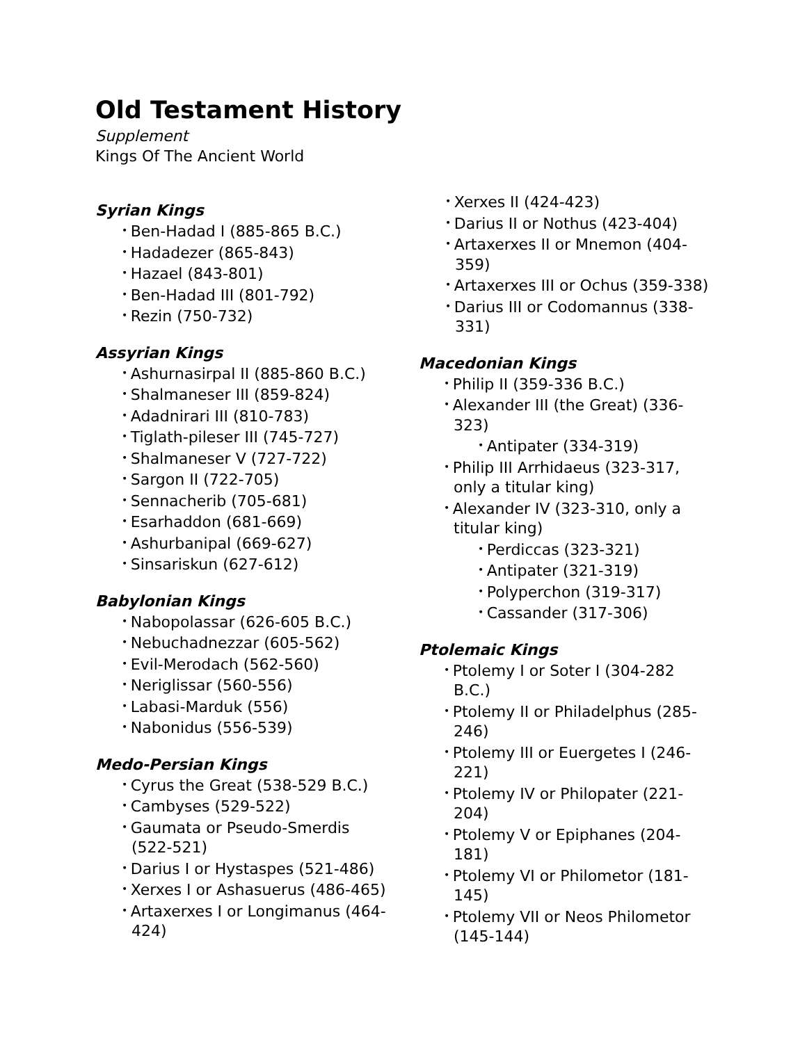Old Testament History
Supplement
Kings Of The Ancient World
Syrian Kings
Ben-Hadad I (885-865 B.C.)
Hadadezer (865-843)
Hazael (843-801)
Ben-Hadad III (801-792)
Rezin (750-732)
Assyrian Kings
Ashurnasirpal II (885-860 B.C.)
Shalmaneser III (859-824)
Adadnirari III (810-783)
Tiglath-pileser III (745-727)
Shalmaneser V (727-722)
Sargon II (722-705)
Sennacherib (705-681)
Esarhaddon (681-669)
Ashurbanipal (669-627)
Sinsariskun (627-612)
Babylonian Kings
Nabopolassar (626-605 B.C.)
Nebuchadnezzar (605-562)
Evil-Merodach (562-560)
Neriglissar (560-556)
Labasi-Marduk (556)
Nabonidus (556-539)
Medo-Persian Kings
Cyrus the Great (538-529 B.C.)
Cambyses (529-522)
Gaumata or Pseudo-Smerdis (522-521)
Darius I or Hystaspes (521-486)
Xerxes I or Ashasuerus (486-465)
Artaxerxes I or Longimanus (464-424)
Xerxes II (424-423)
Darius II or Nothus (423-404)
Artaxerxes II or Mnemon (404-359)
Artaxerxes III or Ochus (359-338)
Darius III or Codomannus (338-331)
Macedonian Kings
Philip II (359-336 B.C.)
Alexander III (the Great) (336-323)
Antipater (334-319)
Philip III Arrhidaeus (323-317, only a titular king)
Alexander IV (323-310, only a titular king)
Perdiccas (323-321)
Antipater (321-319)
Polyperchon (319-317)
Cassander (317-306)
Ptolemaic Kings
Ptolemy I or Soter I (304-282 B.C.)
Ptolemy II or Philadelphus (285-246)
Ptolemy III or Euergetes I (246-221)
Ptolemy IV or Philopater (221-204)
Ptolemy V or Epiphanes (204-181)
Ptolemy VI or Philometor (181-145)
Ptolemy VII or Neos Philometor (145-144)